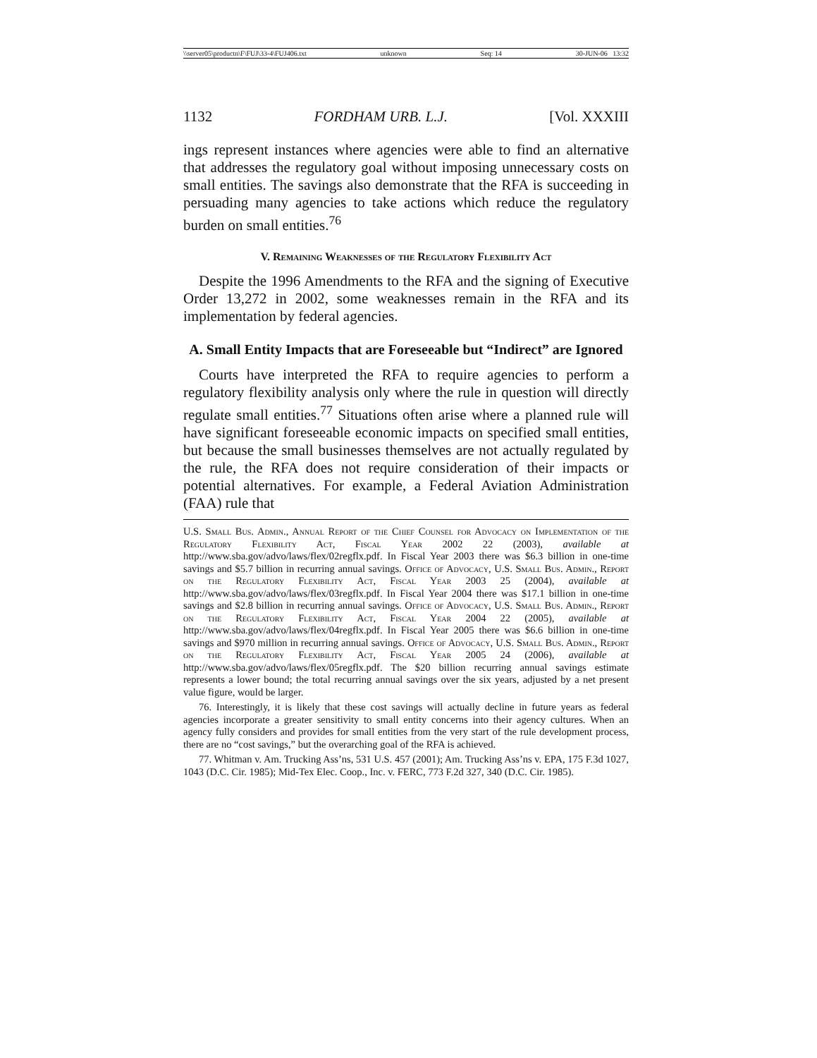\\server05\productn\F\FUJ\33-4\FUJ406.txt unknown Seq: 14 30-JUN-06 13:32
1132 FORDHAM URB. L.J. [Vol. XXXIII
ings represent instances where agencies were able to find an alternative that addresses the regulatory goal without imposing unnecessary costs on small entities. The savings also demonstrate that the RFA is succeeding in persuading many agencies to take actions which reduce the regulatory burden on small entities.<sup>76</sup>
V. Remaining Weaknesses of the Regulatory Flexibility Act
Despite the 1996 Amendments to the RFA and the signing of Executive Order 13,272 in 2002, some weaknesses remain in the RFA and its implementation by federal agencies.
A. Small Entity Impacts that are Foreseeable but “Indirect” are Ignored
Courts have interpreted the RFA to require agencies to perform a regulatory flexibility analysis only where the rule in question will directly regulate small entities.<sup>77</sup> Situations often arise where a planned rule will have significant foreseeable economic impacts on specified small entities, but because the small businesses themselves are not actually regulated by the rule, the RFA does not require consideration of their impacts or potential alternatives. For example, a Federal Aviation Administration (FAA) rule that
U.S. Small Bus. Admin., Annual Report of the Chief Counsel for Advocacy on Implementation of the Regulatory Flexibility Act, Fiscal Year 2002 22 (2003), available at http://www.sba.gov/advo/laws/flex/02regflx.pdf. In Fiscal Year 2003 there was $6.3 billion in one-time savings and $5.7 billion in recurring annual savings. Office of Advocacy, U.S. Small Bus. Admin., Report on the Regulatory Flexibility Act, Fiscal Year 2003 25 (2004), available at http://www.sba.gov/advo/laws/flex/03regflx.pdf. In Fiscal Year 2004 there was $17.1 billion in one-time savings and $2.8 billion in recurring annual savings. Office of Advocacy, U.S. Small Bus. Admin., Report on the Regulatory Flexibility Act, Fiscal Year 2004 22 (2005), available at http://www.sba.gov/advo/laws/flex/04regflx.pdf. In Fiscal Year 2005 there was $6.6 billion in one-time savings and $970 million in recurring annual savings. Office of Advocacy, U.S. Small Bus. Admin., Report on the Regulatory Flexibility Act, Fiscal Year 2005 24 (2006), available at http://www.sba.gov/advo/laws/flex/05regflx.pdf. The $20 billion recurring annual savings estimate represents a lower bound; the total recurring annual savings over the six years, adjusted by a net present value figure, would be larger.
76. Interestingly, it is likely that these cost savings will actually decline in future years as federal agencies incorporate a greater sensitivity to small entity concerns into their agency cultures. When an agency fully considers and provides for small entities from the very start of the rule development process, there are no “cost savings,” but the overarching goal of the RFA is achieved.
77. Whitman v. Am. Trucking Ass’ns, 531 U.S. 457 (2001); Am. Trucking Ass’ns v. EPA, 175 F.3d 1027, 1043 (D.C. Cir. 1985); Mid-Tex Elec. Coop., Inc. v. FERC, 773 F.2d 327, 340 (D.C. Cir. 1985).